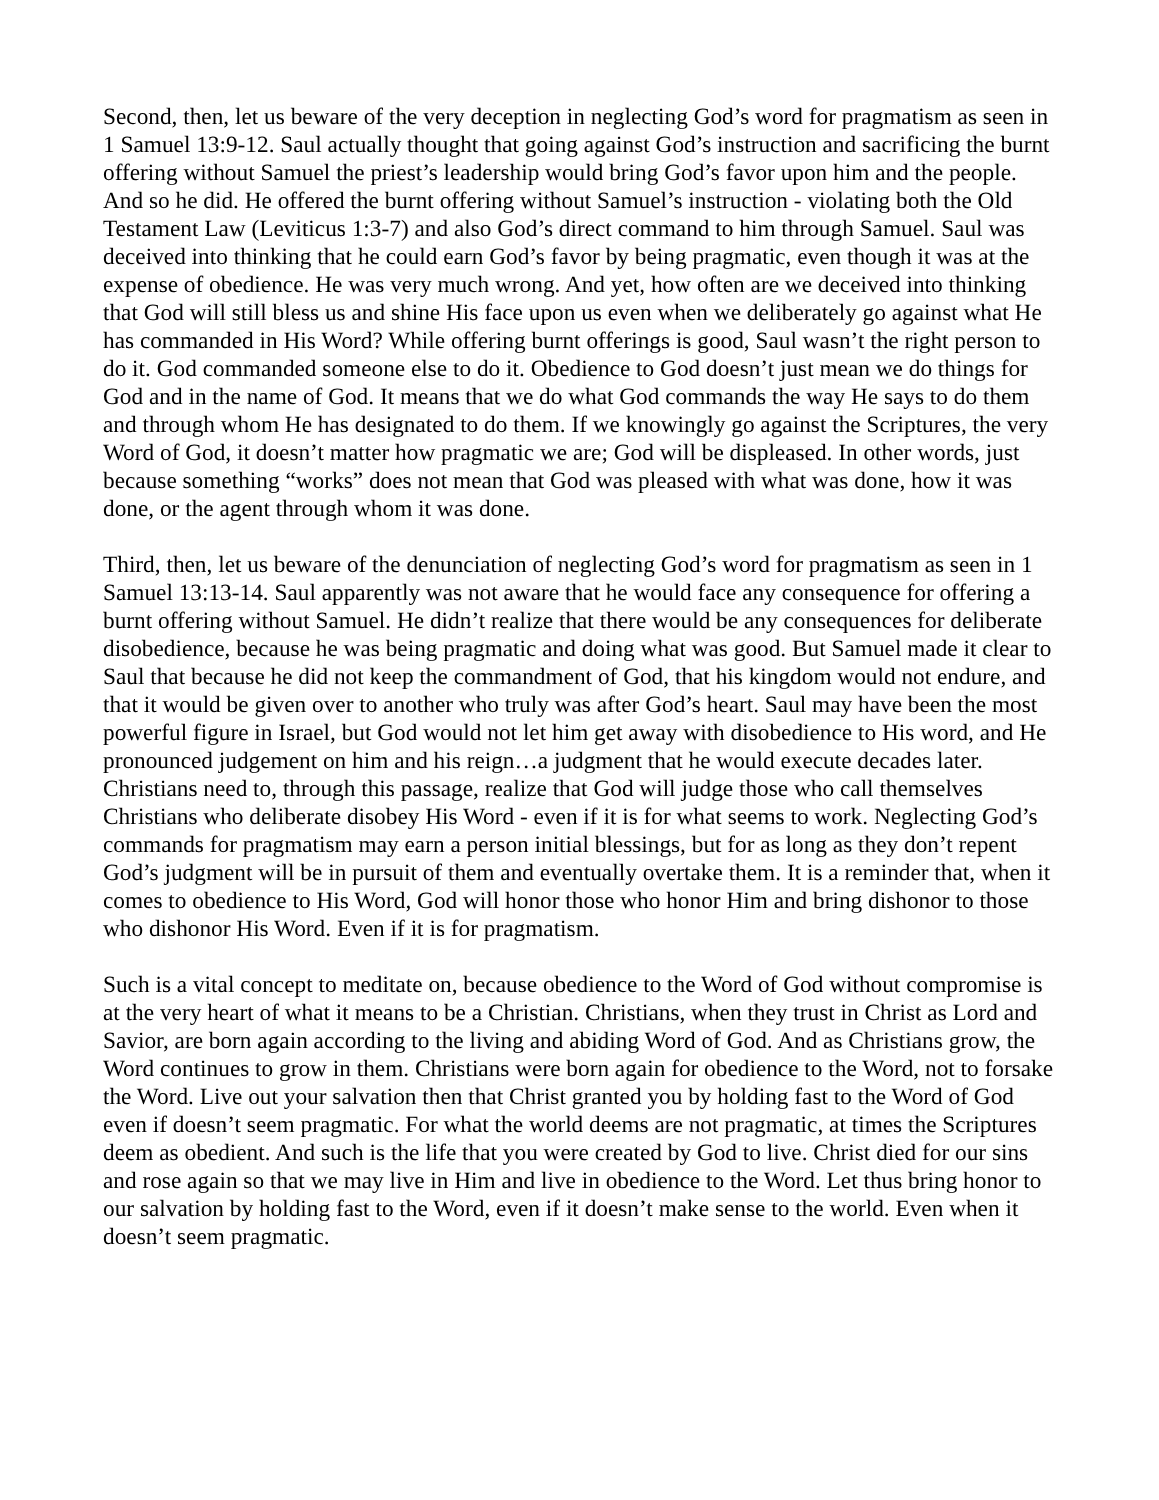Second, then, let us beware of the very deception in neglecting God’s word for pragmatism as seen in 1 Samuel 13:9-12. Saul actually thought that going against God’s instruction and sacrificing the burnt offering without Samuel the priest’s leadership would bring God’s favor upon him and the people. And so he did. He offered the burnt offering without Samuel’s instruction - violating both the Old Testament Law (Leviticus 1:3-7) and also God’s direct command to him through Samuel. Saul was deceived into thinking that he could earn God’s favor by being pragmatic, even though it was at the expense of obedience. He was very much wrong. And yet, how often are we deceived into thinking that God will still bless us and shine His face upon us even when we deliberately go against what He has commanded in His Word? While offering burnt offerings is good, Saul wasn’t the right person to do it. God commanded someone else to do it. Obedience to God doesn’t just mean we do things for God and in the name of God. It means that we do what God commands the way He says to do them and through whom He has designated to do them. If we knowingly go against the Scriptures, the very Word of God, it doesn’t matter how pragmatic we are; God will be displeased. In other words, just because something “works” does not mean that God was pleased with what was done, how it was done, or the agent through whom it was done.
Third, then, let us beware of the denunciation of neglecting God’s word for pragmatism as seen in 1 Samuel 13:13-14. Saul apparently was not aware that he would face any consequence for offering a burnt offering without Samuel. He didn’t realize that there would be any consequences for deliberate disobedience, because he was being pragmatic and doing what was good. But Samuel made it clear to Saul that because he did not keep the commandment of God, that his kingdom would not endure, and that it would be given over to another who truly was after God’s heart. Saul may have been the most powerful figure in Israel, but God would not let him get away with disobedience to His word, and He pronounced judgement on him and his reign…a judgment that he would execute decades later. Christians need to, through this passage, realize that God will judge those who call themselves Christians who deliberate disobey His Word - even if it is for what seems to work. Neglecting God’s commands for pragmatism may earn a person initial blessings, but for as long as they don’t repent God’s judgment will be in pursuit of them and eventually overtake them. It is a reminder that, when it comes to obedience to His Word, God will honor those who honor Him and bring dishonor to those who dishonor His Word. Even if it is for pragmatism.
Such is a vital concept to meditate on, because obedience to the Word of God without compromise is at the very heart of what it means to be a Christian. Christians, when they trust in Christ as Lord and Savior, are born again according to the living and abiding Word of God. And as Christians grow, the Word continues to grow in them. Christians were born again for obedience to the Word, not to forsake the Word. Live out your salvation then that Christ granted you by holding fast to the Word of God even if doesn’t seem pragmatic. For what the world deems are not pragmatic, at times the Scriptures deem as obedient. And such is the life that you were created by God to live. Christ died for our sins and rose again so that we may live in Him and live in obedience to the Word. Let thus bring honor to our salvation by holding fast to the Word, even if it doesn’t make sense to the world. Even when it doesn’t seem pragmatic.